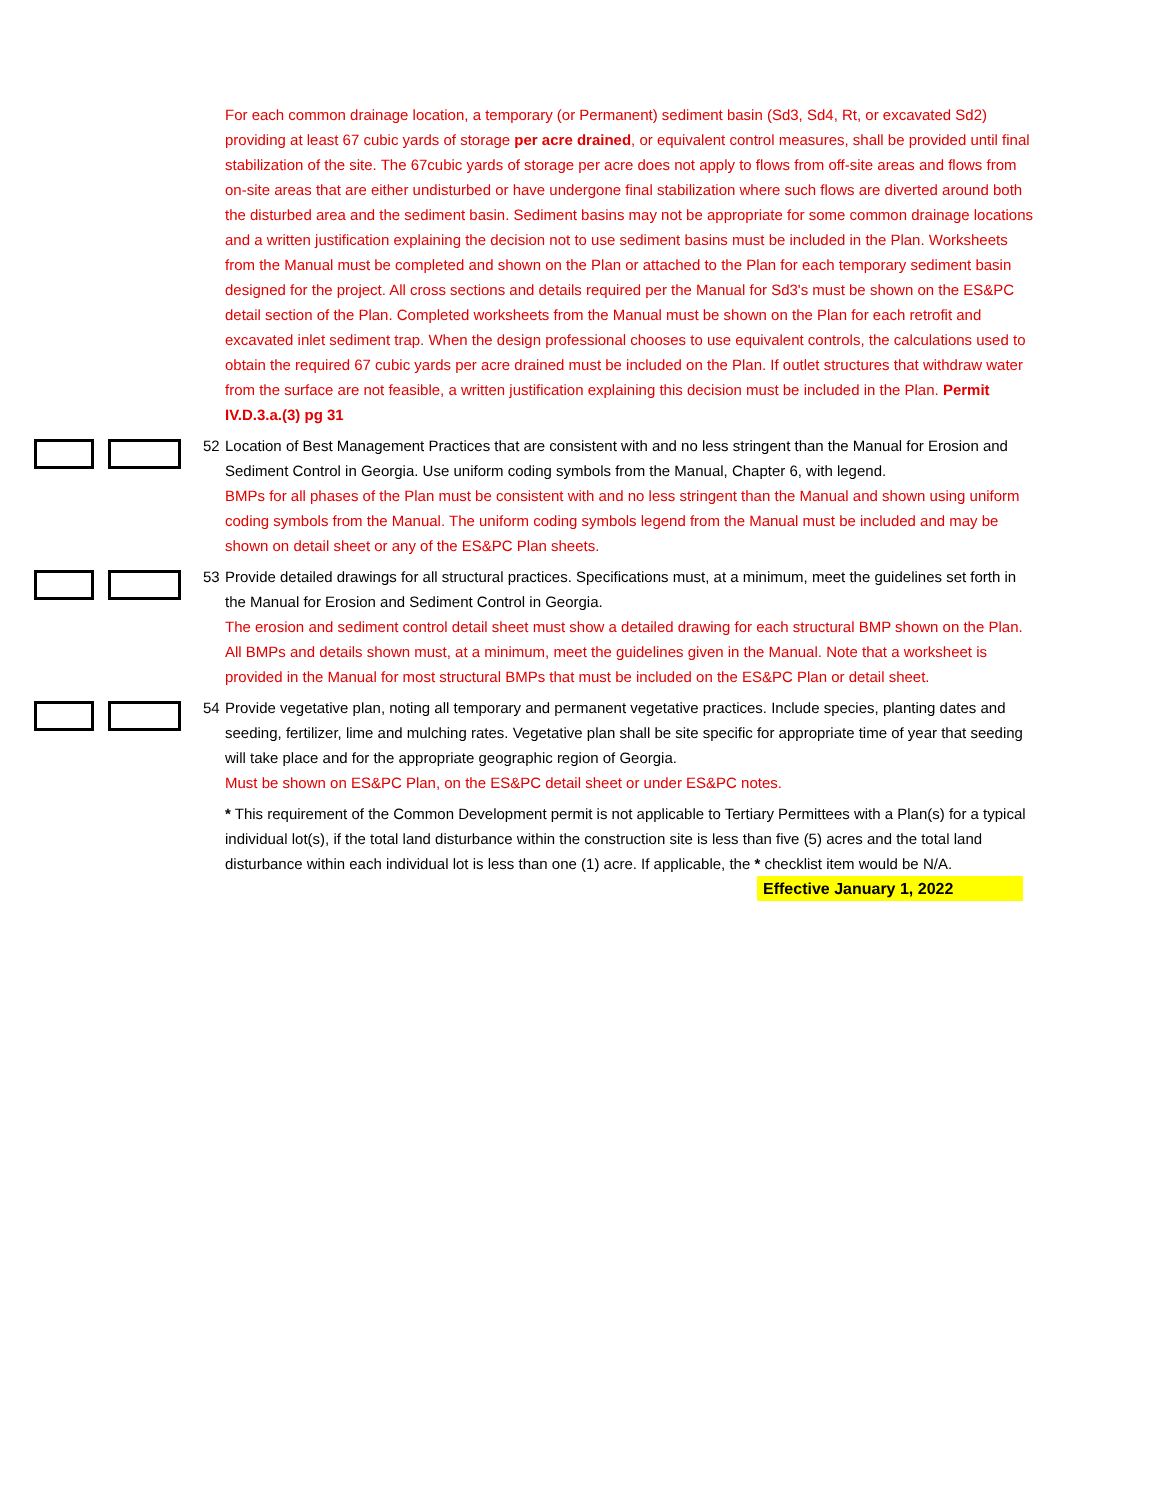For each common drainage location, a temporary (or Permanent) sediment basin (Sd3, Sd4, Rt, or excavated Sd2) providing at least 67 cubic yards of storage per acre drained, or equivalent control measures, shall be provided until final stabilization of the site. The 67cubic yards of storage per acre does not apply to flows from off-site areas and flows from on-site areas that are either undisturbed or have undergone final stabilization where such flows are diverted around both the disturbed area and the sediment basin. Sediment basins may not be appropriate for some common drainage locations and a written justification explaining the decision not to use sediment basins must be included in the Plan. Worksheets from the Manual must be completed and shown on the Plan or attached to the Plan for each temporary sediment basin designed for the project. All cross sections and details required per the Manual for Sd3's must be shown on the ES&PC detail section of the Plan. Completed worksheets from the Manual must be shown on the Plan for each retrofit and excavated inlet sediment trap. When the design professional chooses to use equivalent controls, the calculations used to obtain the required 67 cubic yards per acre drained must be included on the Plan. If outlet structures that withdraw water from the surface are not feasible, a written justification explaining this decision must be included in the Plan. Permit IV.D.3.a.(3) pg 31
52
Location of Best Management Practices that are consistent with and no less stringent than the Manual for Erosion and Sediment Control in Georgia. Use uniform coding symbols from the Manual, Chapter 6, with legend.
BMPs for all phases of the Plan must be consistent with and no less stringent than the Manual and shown using uniform coding symbols from the Manual. The uniform coding symbols legend from the Manual must be included and may be shown on detail sheet or any of the ES&PC Plan sheets.
53
Provide detailed drawings for all structural practices. Specifications must, at a minimum, meet the guidelines set forth in the Manual for Erosion and Sediment Control in Georgia.
The erosion and sediment control detail sheet must show a detailed drawing for each structural BMP shown on the Plan. All BMPs and details shown must, at a minimum, meet the guidelines given in the Manual. Note that a worksheet is provided in the Manual for most structural BMPs that must be included on the ES&PC Plan or detail sheet.
54
Provide vegetative plan, noting all temporary and permanent vegetative practices. Include species, planting dates and seeding, fertilizer, lime and mulching rates. Vegetative plan shall be site specific for appropriate time of year that seeding will take place and for the appropriate geographic region of Georgia.
Must be shown on ES&PC Plan, on the ES&PC detail sheet or under ES&PC notes.
* This requirement of the Common Development permit is not applicable to Tertiary Permittees with a Plan(s) for a typical individual lot(s), if the total land disturbance within the construction site is less than five (5) acres and the total land disturbance within each individual lot is less than one (1) acre. If applicable, the * checklist item would be N/A.
Effective January 1, 2022